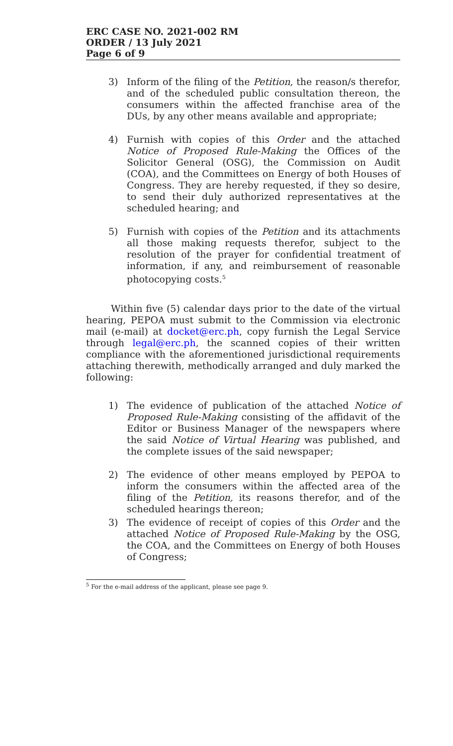ERC CASE NO. 2021-002 RM
ORDER / 13 July 2021
Page 6 of 9
3) Inform of the filing of the Petition, the reason/s therefor, and of the scheduled public consultation thereon, the consumers within the affected franchise area of the DUs, by any other means available and appropriate;
4) Furnish with copies of this Order and the attached Notice of Proposed Rule-Making the Offices of the Solicitor General (OSG), the Commission on Audit (COA), and the Committees on Energy of both Houses of Congress. They are hereby requested, if they so desire, to send their duly authorized representatives at the scheduled hearing; and
5) Furnish with copies of the Petition and its attachments all those making requests therefor, subject to the resolution of the prayer for confidential treatment of information, if any, and reimbursement of reasonable photocopying costs.<sup>5</sup>
Within five (5) calendar days prior to the date of the virtual hearing, PEPOA must submit to the Commission via electronic mail (e-mail) at docket@erc.ph, copy furnish the Legal Service through legal@erc.ph, the scanned copies of their written compliance with the aforementioned jurisdictional requirements attaching therewith, methodically arranged and duly marked the following:
1) The evidence of publication of the attached Notice of Proposed Rule-Making consisting of the affidavit of the Editor or Business Manager of the newspapers where the said Notice of Virtual Hearing was published, and the complete issues of the said newspaper;
2) The evidence of other means employed by PEPOA to inform the consumers within the affected area of the filing of the Petition, its reasons therefor, and of the scheduled hearings thereon;
3) The evidence of receipt of copies of this Order and the attached Notice of Proposed Rule-Making by the OSG, the COA, and the Committees on Energy of both Houses of Congress;
<sup>5</sup> For the e-mail address of the applicant, please see page 9.